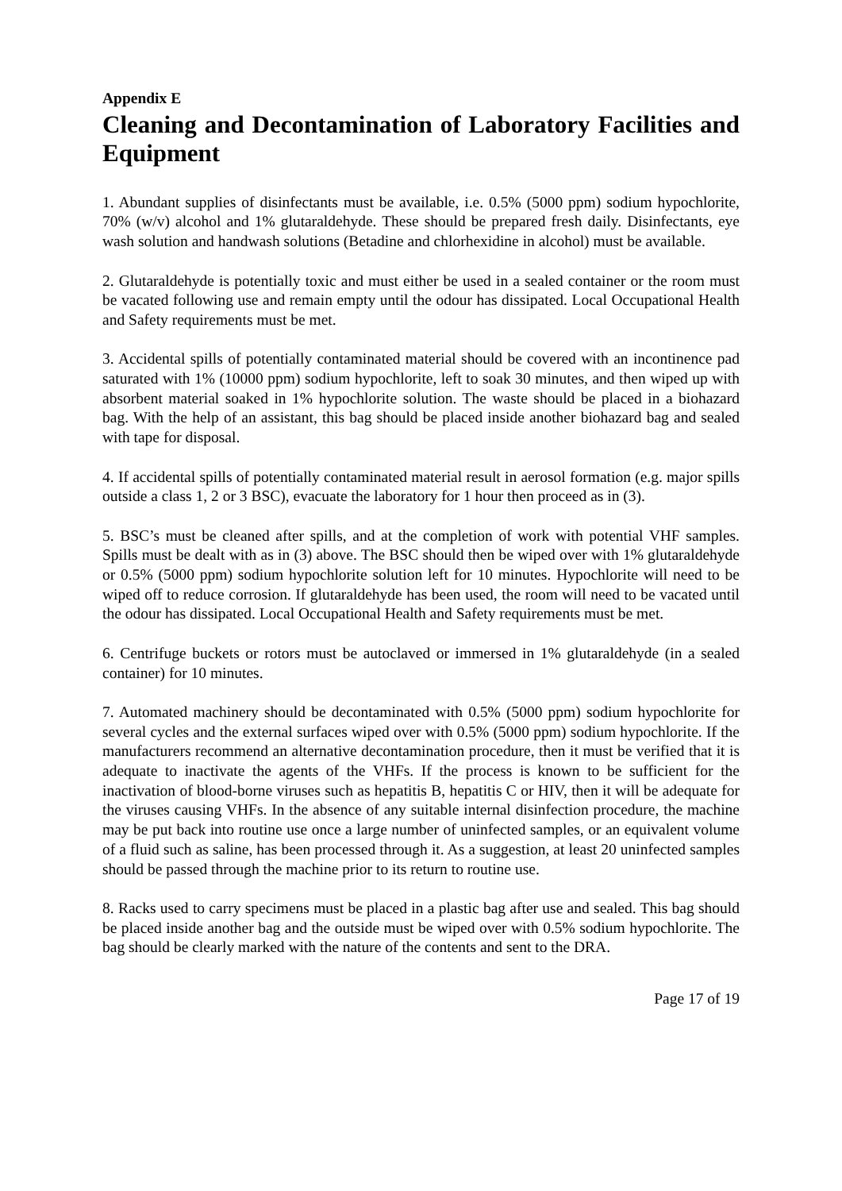Appendix E
Cleaning and Decontamination of Laboratory Facilities and Equipment
1. Abundant supplies of disinfectants must be available, i.e. 0.5% (5000 ppm) sodium hypochlorite, 70% (w/v) alcohol and 1% glutaraldehyde. These should be prepared fresh daily. Disinfectants, eye wash solution and handwash solutions (Betadine and chlorhexidine in alcohol) must be available.
2. Glutaraldehyde is potentially toxic and must either be used in a sealed container or the room must be vacated following use and remain empty until the odour has dissipated. Local Occupational Health and Safety requirements must be met.
3. Accidental spills of potentially contaminated material should be covered with an incontinence pad saturated with 1% (10000 ppm) sodium hypochlorite, left to soak 30 minutes, and then wiped up with absorbent material soaked in 1% hypochlorite solution. The waste should be placed in a biohazard bag. With the help of an assistant, this bag should be placed inside another biohazard bag and sealed with tape for disposal.
4. If accidental spills of potentially contaminated material result in aerosol formation (e.g. major spills outside a class 1, 2 or 3 BSC), evacuate the laboratory for 1 hour then proceed as in (3).
5. BSC’s must be cleaned after spills, and at the completion of work with potential VHF samples. Spills must be dealt with as in (3) above. The BSC should then be wiped over with 1% glutaraldehyde or 0.5% (5000 ppm) sodium hypochlorite solution left for 10 minutes. Hypochlorite will need to be wiped off to reduce corrosion. If glutaraldehyde has been used, the room will need to be vacated until the odour has dissipated. Local Occupational Health and Safety requirements must be met.
6. Centrifuge buckets or rotors must be autoclaved or immersed in 1% glutaraldehyde (in a sealed container) for 10 minutes.
7. Automated machinery should be decontaminated with 0.5% (5000 ppm) sodium hypochlorite for several cycles and the external surfaces wiped over with 0.5% (5000 ppm) sodium hypochlorite. If the manufacturers recommend an alternative decontamination procedure, then it must be verified that it is adequate to inactivate the agents of the VHFs. If the process is known to be sufficient for the inactivation of blood-borne viruses such as hepatitis B, hepatitis C or HIV, then it will be adequate for the viruses causing VHFs. In the absence of any suitable internal disinfection procedure, the machine may be put back into routine use once a large number of uninfected samples, or an equivalent volume of a fluid such as saline, has been processed through it. As a suggestion, at least 20 uninfected samples should be passed through the machine prior to its return to routine use.
8. Racks used to carry specimens must be placed in a plastic bag after use and sealed. This bag should be placed inside another bag and the outside must be wiped over with 0.5% sodium hypochlorite. The bag should be clearly marked with the nature of the contents and sent to the DRA.
Page 17 of 19